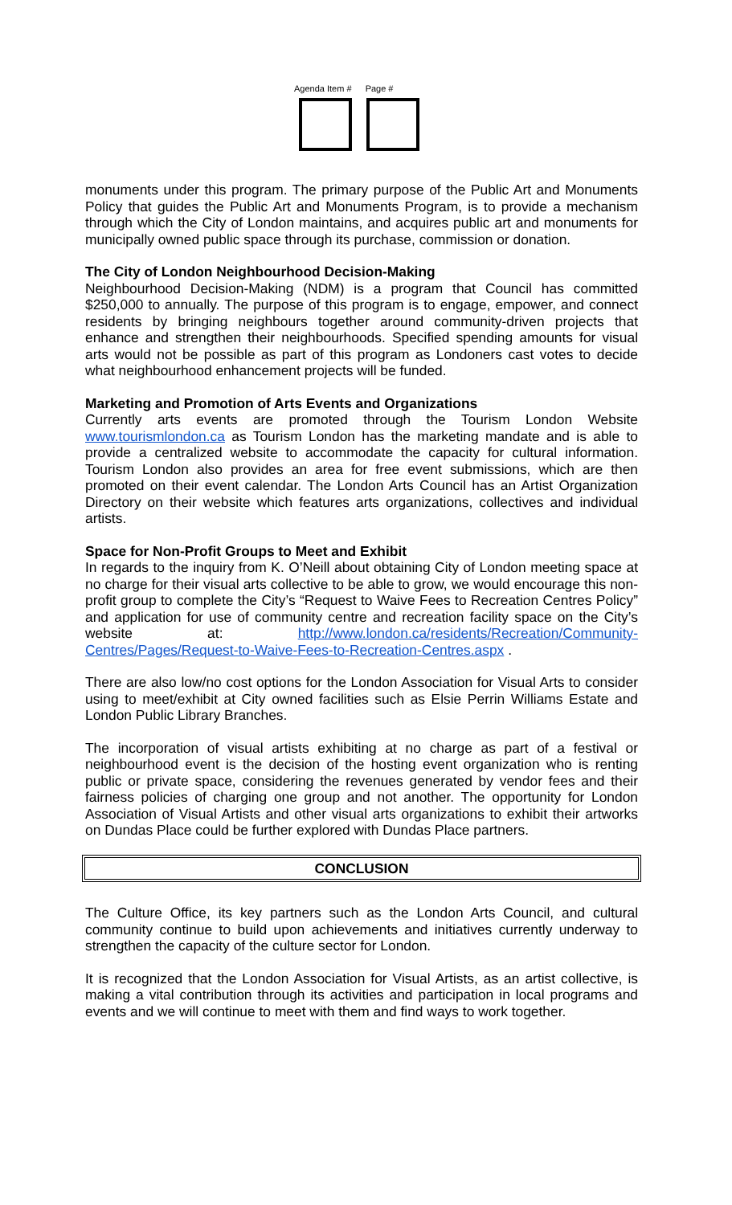Agenda Item # Page #
monuments under this program. The primary purpose of the Public Art and Monuments Policy that guides the Public Art and Monuments Program, is to provide a mechanism through which the City of London maintains, and acquires public art and monuments for municipally owned public space through its purchase, commission or donation.
The City of London Neighbourhood Decision-Making
Neighbourhood Decision-Making (NDM) is a program that Council has committed $250,000 to annually. The purpose of this program is to engage, empower, and connect residents by bringing neighbours together around community-driven projects that enhance and strengthen their neighbourhoods. Specified spending amounts for visual arts would not be possible as part of this program as Londoners cast votes to decide what neighbourhood enhancement projects will be funded.
Marketing and Promotion of Arts Events and Organizations
Currently arts events are promoted through the Tourism London Website www.tourismlondon.ca as Tourism London has the marketing mandate and is able to provide a centralized website to accommodate the capacity for cultural information. Tourism London also provides an area for free event submissions, which are then promoted on their event calendar. The London Arts Council has an Artist Organization Directory on their website which features arts organizations, collectives and individual artists.
Space for Non-Profit Groups to Meet and Exhibit
In regards to the inquiry from K. O’Neill about obtaining City of London meeting space at no charge for their visual arts collective to be able to grow, we would encourage this non-profit group to complete the City’s “Request to Waive Fees to Recreation Centres Policy” and application for use of community centre and recreation facility space on the City’s website at: http://www.london.ca/residents/Recreation/Community-Centres/Pages/Request-to-Waive-Fees-to-Recreation-Centres.aspx .
There are also low/no cost options for the London Association for Visual Arts to consider using to meet/exhibit at City owned facilities such as Elsie Perrin Williams Estate and London Public Library Branches.
The incorporation of visual artists exhibiting at no charge as part of a festival or neighbourhood event is the decision of the hosting event organization who is renting public or private space, considering the revenues generated by vendor fees and their fairness policies of charging one group and not another. The opportunity for London Association of Visual Artists and other visual arts organizations to exhibit their artworks on Dundas Place could be further explored with Dundas Place partners.
CONCLUSION
The Culture Office, its key partners such as the London Arts Council, and cultural community continue to build upon achievements and initiatives currently underway to strengthen the capacity of the culture sector for London.
It is recognized that the London Association for Visual Artists, as an artist collective, is making a vital contribution through its activities and participation in local programs and events and we will continue to meet with them and find ways to work together.